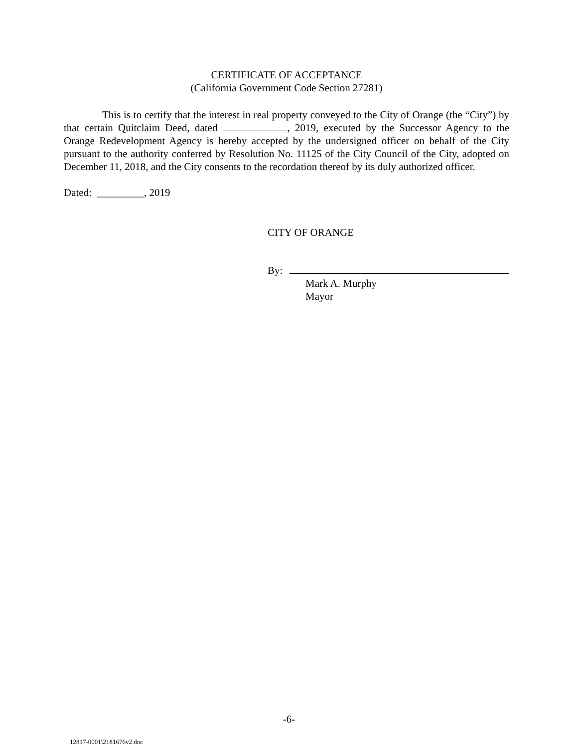CERTIFICATE OF ACCEPTANCE
(California Government Code Section 27281)
This is to certify that the interest in real property conveyed to the City of Orange (the “City”) by that certain Quitclaim Deed, dated , 2019, executed by the Successor Agency to the Orange Redevelopment Agency is hereby accepted by the undersigned officer on behalf of the City pursuant to the authority conferred by Resolution No. 11125 of the City Council of the City, adopted on December 11, 2018, and the City consents to the recordation thereof by its duly authorized officer.
Dated: _________, 2019
CITY OF ORANGE
By:
Mark A. Murphy
Mayor
-6-
12817-0001\2181676v2.doc